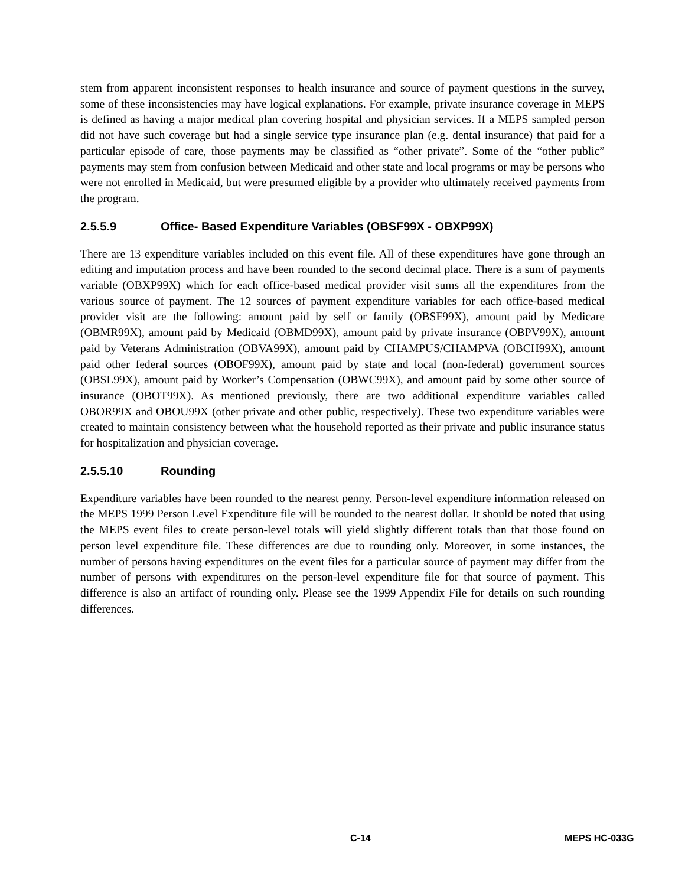stem from apparent inconsistent responses to health insurance and source of payment questions in the survey, some of these inconsistencies may have logical explanations. For example, private insurance coverage in MEPS is defined as having a major medical plan covering hospital and physician services. If a MEPS sampled person did not have such coverage but had a single service type insurance plan (e.g. dental insurance) that paid for a particular episode of care, those payments may be classified as “other private”. Some of the “other public” payments may stem from confusion between Medicaid and other state and local programs or may be persons who were not enrolled in Medicaid, but were presumed eligible by a provider who ultimately received payments from the program.
2.5.5.9 Office- Based Expenditure Variables (OBSF99X - OBXP99X)
There are 13 expenditure variables included on this event file. All of these expenditures have gone through an editing and imputation process and have been rounded to the second decimal place. There is a sum of payments variable (OBXP99X) which for each office-based medical provider visit sums all the expenditures from the various source of payment. The 12 sources of payment expenditure variables for each office-based medical provider visit are the following: amount paid by self or family (OBSF99X), amount paid by Medicare (OBMR99X), amount paid by Medicaid (OBMD99X), amount paid by private insurance (OBPV99X), amount paid by Veterans Administration (OBVA99X), amount paid by CHAMPUS/CHAMPVA (OBCH99X), amount paid other federal sources (OBOF99X), amount paid by state and local (non-federal) government sources (OBSL99X), amount paid by Worker’s Compensation (OBWC99X), and amount paid by some other source of insurance (OBOT99X). As mentioned previously, there are two additional expenditure variables called OBOR99X and OBOU99X (other private and other public, respectively). These two expenditure variables were created to maintain consistency between what the household reported as their private and public insurance status for hospitalization and physician coverage.
2.5.5.10 Rounding
Expenditure variables have been rounded to the nearest penny. Person-level expenditure information released on the MEPS 1999 Person Level Expenditure file will be rounded to the nearest dollar. It should be noted that using the MEPS event files to create person-level totals will yield slightly different totals than that those found on person level expenditure file. These differences are due to rounding only. Moreover, in some instances, the number of persons having expenditures on the event files for a particular source of payment may differ from the number of persons with expenditures on the person-level expenditure file for that source of payment. This difference is also an artifact of rounding only. Please see the 1999 Appendix File for details on such rounding differences.
C-14 MEPS HC-033G